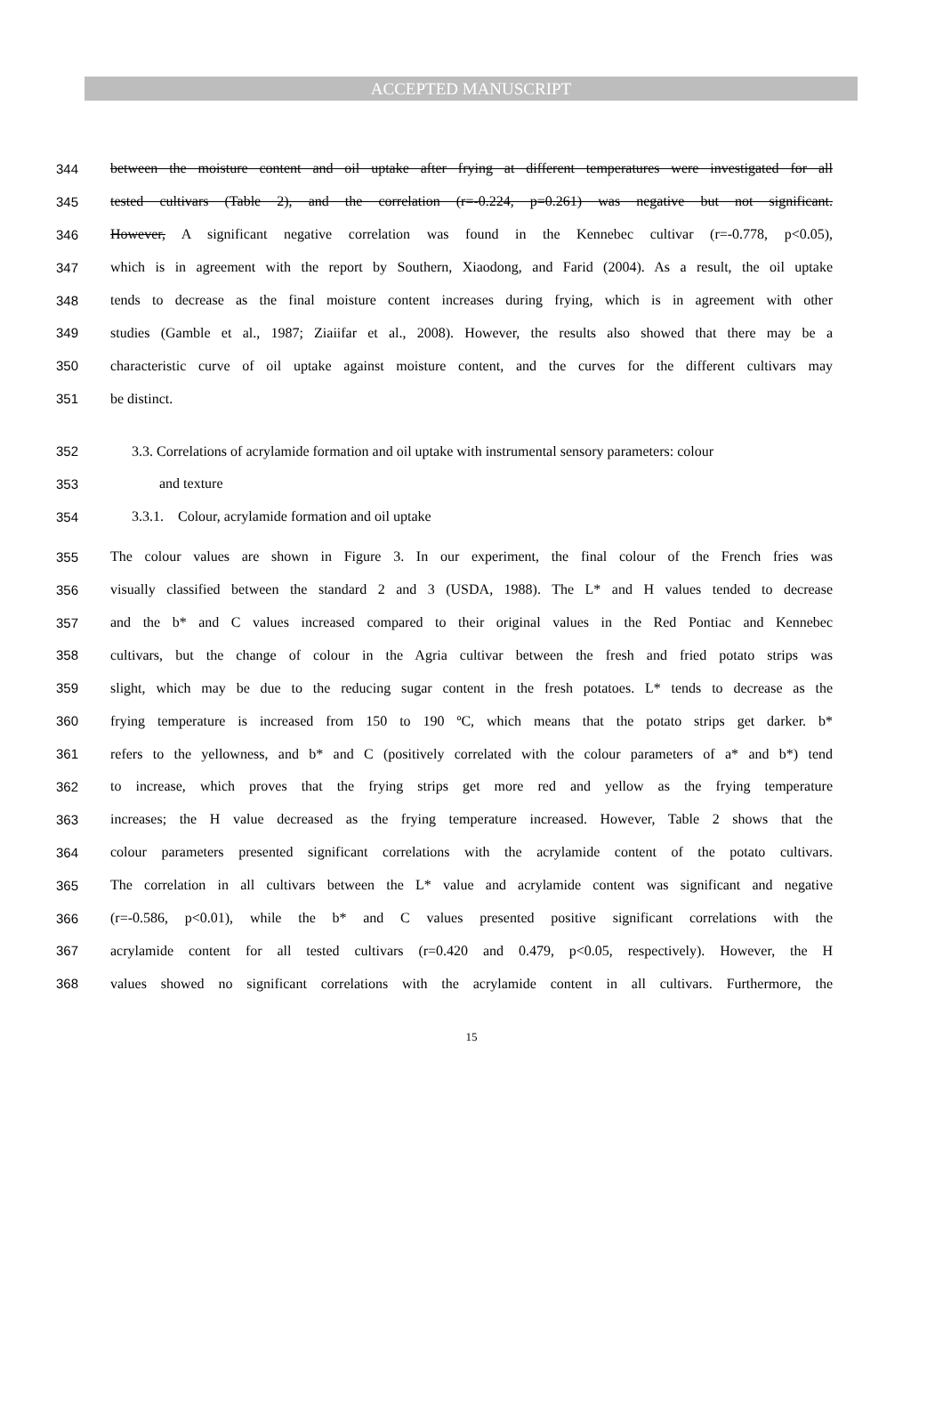ACCEPTED MANUSCRIPT
344 between the moisture content and oil uptake after frying at different temperatures were investigated for all
345 tested cultivars (Table 2), and the correlation (r=-0.224, p=0.261) was negative but not significant.
346 However, A significant negative correlation was found in the Kennebec cultivar (r=-0.778, p<0.05),
347 which is in agreement with the report by Southern, Xiaodong, and Farid (2004). As a result, the oil uptake
348 tends to decrease as the final moisture content increases during frying, which is in agreement with other
349 studies (Gamble et al., 1987; Ziaiifar et al., 2008). However, the results also showed that there may be a
350 characteristic curve of oil uptake against moisture content, and the curves for the different cultivars may
351 be distinct.
352 3.3. Correlations of acrylamide formation and oil uptake with instrumental sensory parameters: colour
353 and texture
354 3.3.1. Colour, acrylamide formation and oil uptake
355 The colour values are shown in Figure 3. In our experiment, the final colour of the French fries was
356 visually classified between the standard 2 and 3 (USDA, 1988). The L* and H values tended to decrease
357 and the b* and C values increased compared to their original values in the Red Pontiac and Kennebec
358 cultivars, but the change of colour in the Agria cultivar between the fresh and fried potato strips was
359 slight, which may be due to the reducing sugar content in the fresh potatoes. L* tends to decrease as the
360 frying temperature is increased from 150 to 190 ºC, which means that the potato strips get darker. b*
361 refers to the yellowness, and b* and C (positively correlated with the colour parameters of a* and b*) tend
362 to increase, which proves that the frying strips get more red and yellow as the frying temperature
363 increases; the H value decreased as the frying temperature increased. However, Table 2 shows that the
364 colour parameters presented significant correlations with the acrylamide content of the potato cultivars.
365 The correlation in all cultivars between the L* value and acrylamide content was significant and negative
366 (r=-0.586, p<0.01), while the b* and C values presented positive significant correlations with the
367 acrylamide content for all tested cultivars (r=0.420 and 0.479, p<0.05, respectively). However, the H
368 values showed no significant correlations with the acrylamide content in all cultivars. Furthermore, the
15